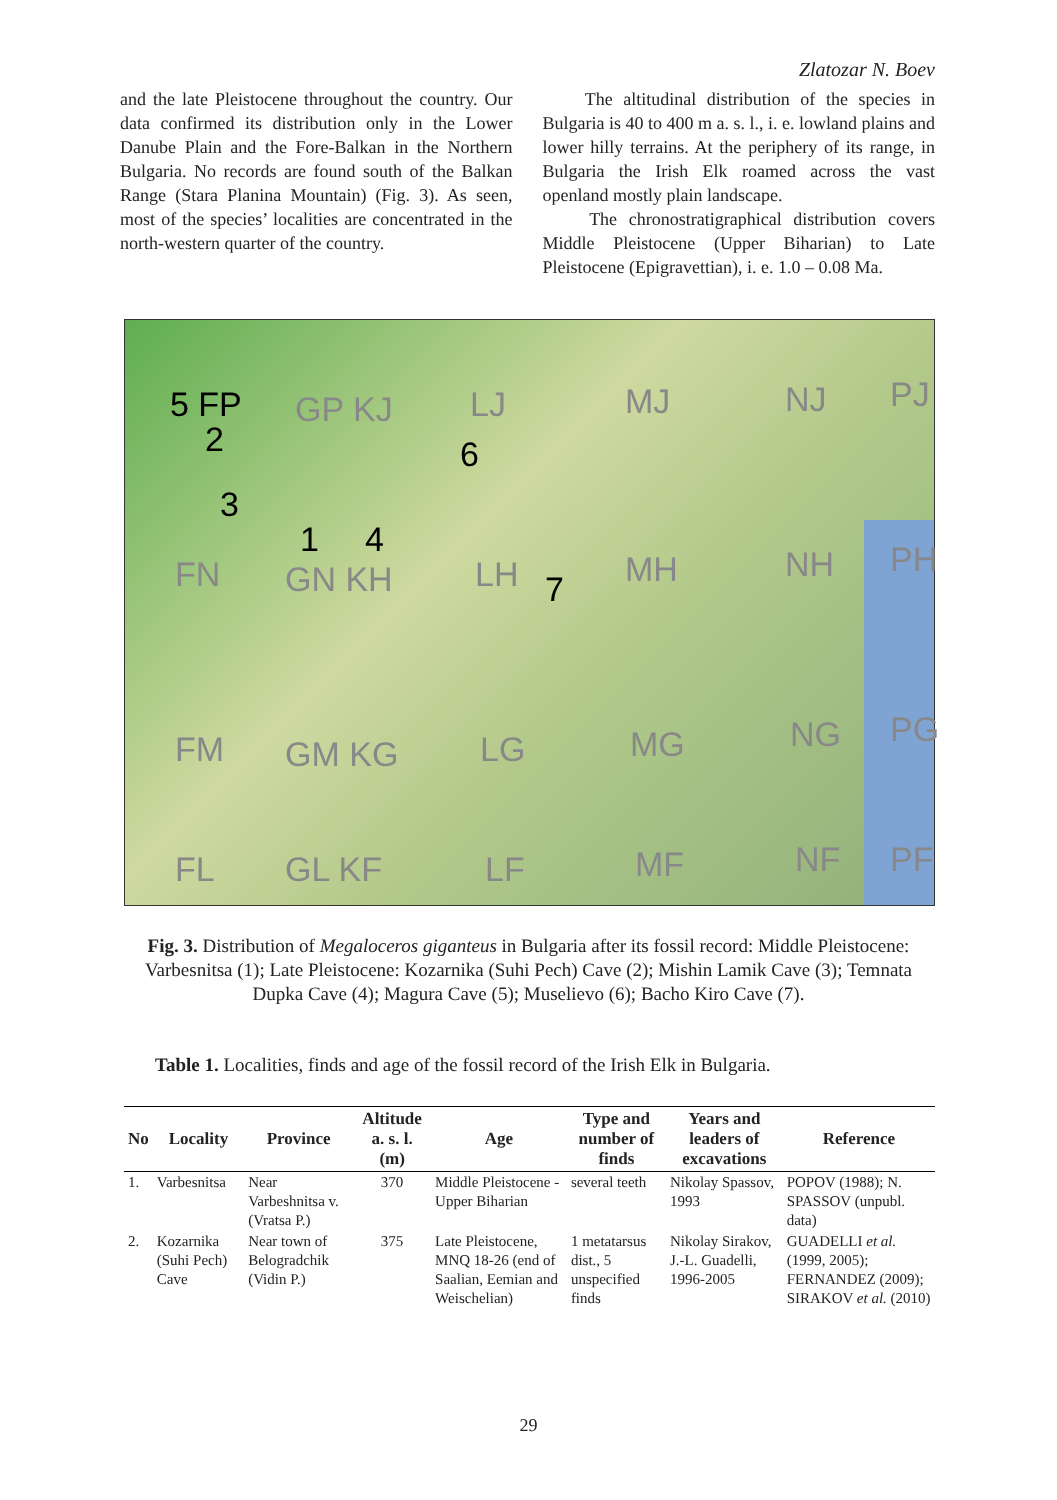Zlatozar N. Boev
and the late Pleistocene throughout the country. Our data confirmed its distribution only in the Lower Danube Plain and the Fore-Balkan in the Northern Bulgaria. No records are found south of the Balkan Range (Stara Planina Mountain) (Fig. 3). As seen, most of the species’ localities are concentrated in the north-western quarter of the country.
The altitudinal distribution of the species in Bulgaria is 40 to 400 m a. s. l., i. e. lowland plains and lower hilly terrains. At the periphery of its range, in Bulgaria the Irish Elk roamed across the vast openland mostly plain landscape.
The chronostratigraphical distribution covers Middle Pleistocene (Upper Biharian) to Late Pleistocene (Epigravettian), i. e. 1.0 – 0.08 Ma.
5 FP GP KJ LJ MJ NJ PJ
2
3
1 4
6
7 FN GN KH LH MH NH PH
FM GM KG LG MG NG PG
FL GL KF LF MF NF PF
Fig. 3. Distribution of Megaloceros giganteus in Bulgaria after its fossil record: Middle Pleistocene: Varbesnitsa (1); Late Pleistocene: Kozarnika (Suhi Pech) Cave (2); Mishin Lamik Cave (3); Temnata Dupka Cave (4); Magura Cave (5); Muselievo (6); Bacho Kiro Cave (7).
Table 1. Localities, finds and age of the fossil record of the Irish Elk in Bulgaria.
| No | Locality | Province | Altitude a. s. l. (m) | Age | Type and number of finds | Years and leaders of excavations | Reference |
| --- | --- | --- | --- | --- | --- | --- | --- |
| 1. | Varbesnitsa | Near Varbeshnitsa v. (Vratsa P.) | 370 | Middle Pleistocene - Upper Biharian | several teeth | Nikolay Spassov, 1993 | POPOV (1988); N. SPASSOV (unpubl. data) |
| 2. | Kozarnika (Suhi Pech) Cave | Near town of Belogradchik (Vidin P.) | 375 | Late Pleistocene, MNQ 18-26 (end of Saalian, Eemian and Weischelian) | 1 metatarsus dist., 5 unspecified finds | Nikolay Sirakov, J.-L. Guadelli, 1996-2005 | GUADELLI et al. (1999, 2005); FERNANDEZ (2009); SIRAKOV et al. (2010) |
29